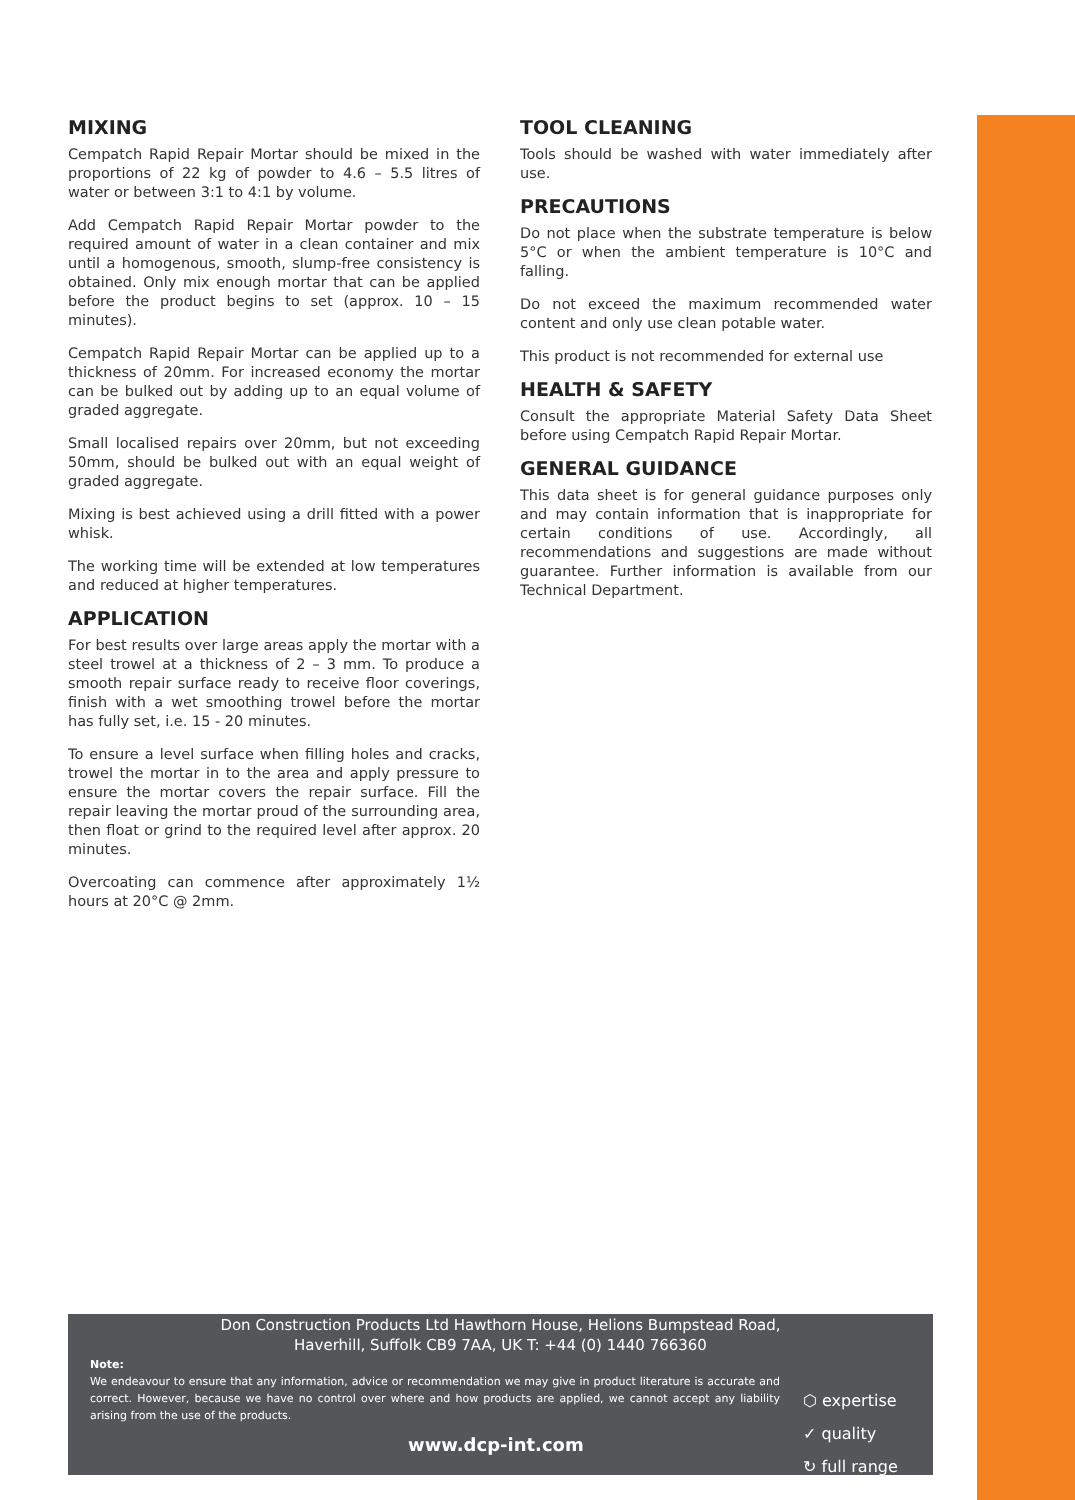MIXING
Cempatch Rapid Repair Mortar should be mixed in the proportions of 22 kg of powder to 4.6 – 5.5 litres of water or between 3:1 to 4:1 by volume.
Add Cempatch Rapid Repair Mortar powder to the required amount of water in a clean container and mix until a homogenous, smooth, slump-free consistency is obtained. Only mix enough mortar that can be applied before the product begins to set (approx. 10 – 15 minutes).
Cempatch Rapid Repair Mortar can be applied up to a thickness of 20mm. For increased economy the mortar can be bulked out by adding up to an equal volume of graded aggregate.
Small localised repairs over 20mm, but not exceeding 50mm, should be bulked out with an equal weight of graded aggregate.
Mixing is best achieved using a drill fitted with a power whisk.
The working time will be extended at low temperatures and reduced at higher temperatures.
APPLICATION
For best results over large areas apply the mortar with a steel trowel at a thickness of 2 – 3 mm. To produce a smooth repair surface ready to receive floor coverings, finish with a wet smoothing trowel before the mortar has fully set, i.e. 15 - 20 minutes.
To ensure a level surface when filling holes and cracks, trowel the mortar in to the area and apply pressure to ensure the mortar covers the repair surface. Fill the repair leaving the mortar proud of the surrounding area, then float or grind to the required level after approx. 20 minutes.
Overcoating can commence after approximately 1½ hours at 20°C @ 2mm.
TOOL CLEANING
Tools should be washed with water immediately after use.
PRECAUTIONS
Do not place when the substrate temperature is below 5°C or when the ambient temperature is 10°C and falling.
Do not exceed the maximum recommended water content and only use clean potable water.
This product is not recommended for external use
HEALTH & SAFETY
Consult the appropriate Material Safety Data Sheet before using Cempatch Rapid Repair Mortar.
GENERAL GUIDANCE
This data sheet is for general guidance purposes only and may contain information that is inappropriate for certain conditions of use. Accordingly, all recommendations and suggestions are made without guarantee. Further information is available from our Technical Department.
Don Construction Products Ltd Hawthorn House, Helions Bumpstead Road,
Haverhill, Suffolk CB9 7AA, UK T: +44 (0) 1440 766360
Note:
We endeavour to ensure that any information, advice or recommendation we may give in product literature is accurate and correct. However, because we have no control over where and how products are applied, we cannot accept any liability arising from the use of the products.
www.dcp-int.com
⬡ expertise
✓ quality
↻ full range